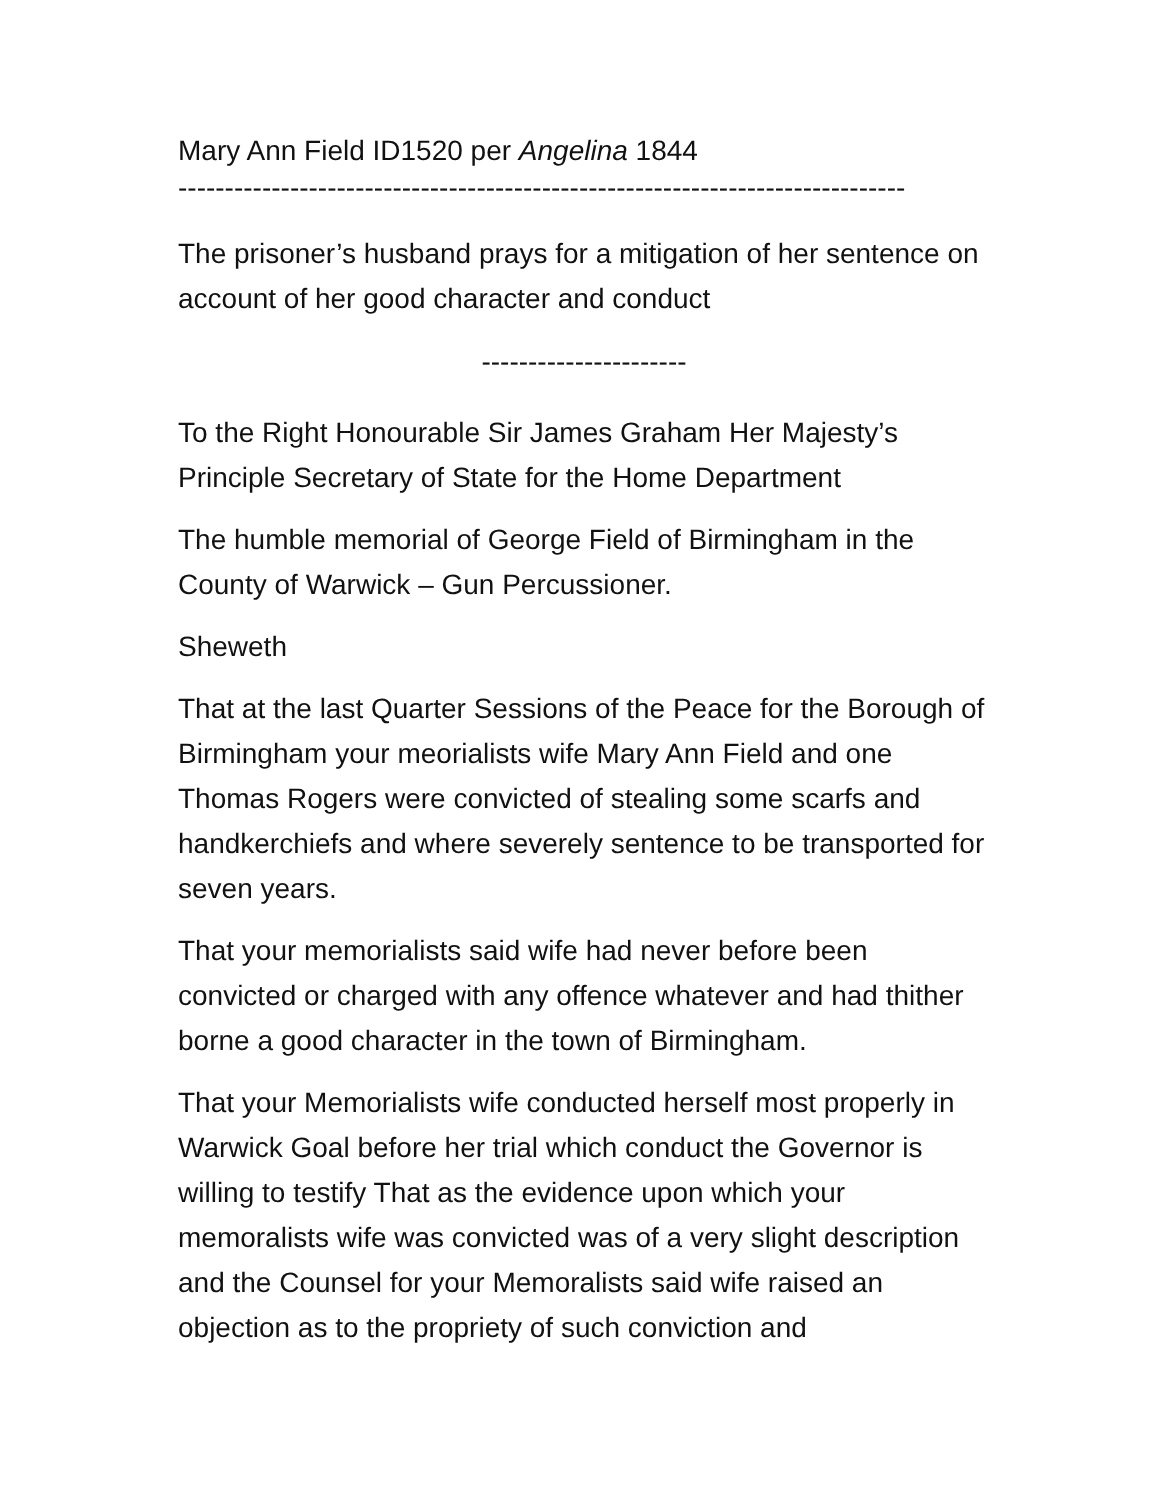Mary Ann Field ID1520 per Angelina 1844
------------------------------------------------------------------------------
The prisoner’s husband prays for a mitigation of her sentence on account of her good character and conduct
----------------------
To the Right Honourable Sir James Graham Her Majesty’s Principle Secretary of State for the Home Department
The humble memorial of George Field of Birmingham in the County of Warwick – Gun Percussioner.
Sheweth
That at the last Quarter Sessions of the Peace for the Borough of Birmingham your meorialists wife Mary Ann Field and one Thomas Rogers were convicted of stealing some scarfs and handkerchiefs and where severely sentence to be transported for seven years.
That your memorialists said wife had never before been convicted or charged with any offence whatever and had thither borne a good character in the town of Birmingham.
That your Memorialists wife conducted herself most properly in Warwick Goal before her trial which conduct the Governor is willing to testify That as the evidence upon which your memoralists wife was convicted was of a very slight description and the Counsel for your Memoralists said wife raised an objection as to the propriety of such conviction and